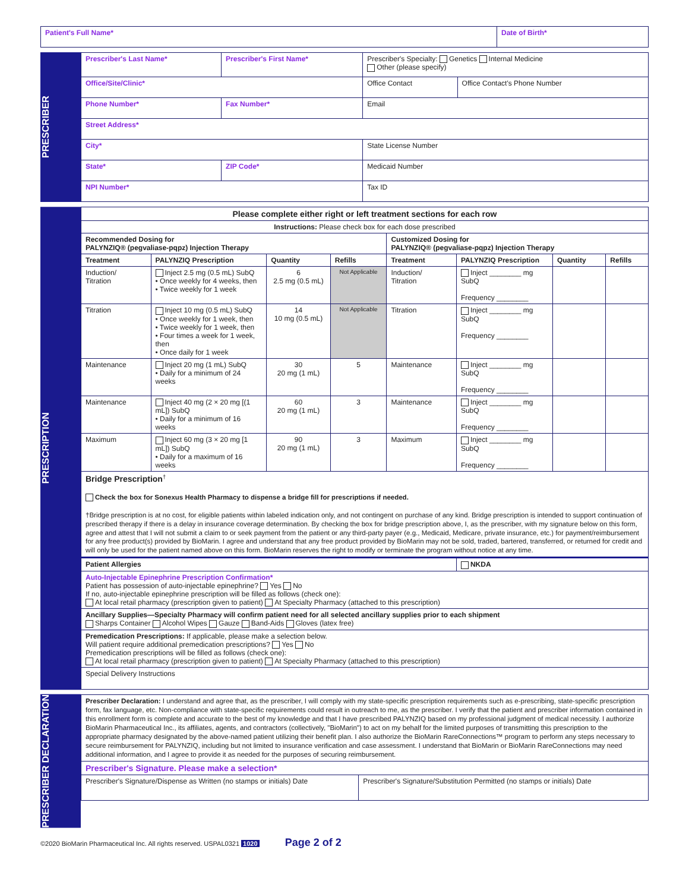| Patient's Full Name* | Date of Birth* |
PRESCRIBER
| Prescriber's Last Name* | Prescriber's First Name* | Prescriber's Specialty: Genetics Internal Medicine Other (please specify) | |
| Office/Site/Clinic* | | Office Contact | Office Contact's Phone Number |
| Phone Number* | Fax Number* | Email | |
| Street Address* | | | |
| City* | | State License Number | |
| State* | ZIP Code* | Medicaid Number | |
| NPI Number* | | Tax ID | |
PRESCRIPTION
| Please complete either right or left treatment sections for each row | | | | | | | |
| --- | --- | --- | --- | --- | --- | --- | --- |
| Instructions: Please check box for each dose prescribed | | | | | | | |
| Recommended Dosing for PALYNZIQ® (pegvaliase-pqpz) Injection Therapy | | | | Customized Dosing for PALYNZIQ® (pegvaliase-pqpz) Injection Therapy | | | |
| Treatment | PALYNZIQ Prescription | Quantity | Refills | Treatment | PALYNZIQ Prescription | Quantity | Refills |
| Induction/ Titration | Inject 2.5 mg (0.5 mL) SubQ • Once weekly for 4 weeks, then • Twice weekly for 1 week | 6 2.5 mg (0.5 mL) | Not Applicable | Induction/ Titration | Inject ________ mg SubQ Frequency ________ | | |
| Titration | Inject 10 mg (0.5 mL) SubQ • Once weekly for 1 week, then • Twice weekly for 1 week, then • Four times a week for 1 week, then • Once daily for 1 week | 14 10 mg (0.5 mL) | Not Applicable | Titration | Inject ________ mg SubQ Frequency ________ | | |
| Maintenance | Inject 20 mg (1 mL) SubQ • Daily for a minimum of 24 weeks | 30 20 mg (1 mL) | 5 | Maintenance | Inject ________ mg SubQ Frequency ________ | | |
| Maintenance | Inject 40 mg (2 × 20 mg [(1 mL]) SubQ • Daily for a minimum of 16 weeks | 60 20 mg (1 mL) | 3 | Maintenance | Inject ________ mg SubQ Frequency ________ | | |
| Maximum | Inject 60 mg (3 × 20 mg [1 mL]) SubQ • Daily for a maximum of 16 weeks | 90 20 mg (1 mL) | 3 | Maximum | Inject ________ mg SubQ Frequency ________ | | |
| Bridge Prescription<sup>†</sup> Check the box for Sonexus Health Pharmacy to dispense a bridge fill for prescriptions if needed. †Bridge prescription is at no cost, for eligible patients within labeled indication only, and not contingent on purchase of any kind. Bridge prescription is intended to support continuation of prescribed therapy if there is a delay in insurance coverage determination. By checking the box for bridge prescription above, I, as the prescriber, with my signature below on this form, agree and attest that I will not submit a claim to or seek payment from the patient or any third-party payer (e.g., Medicaid, Medicare, private insurance, etc.) for payment/reimbursement for any free product(s) provided by BioMarin. I agree and understand that any free product provided by BioMarin may not be sold, traded, bartered, transferred, or returned for credit and will only be used for the patient named above on this form. BioMarin reserves the right to modify or terminate the program without notice at any time. | | | | | | | |
| Patient Allergies | | | | | NKDA | | |
| Auto-Injectable Epinephrine Prescription Confirmation* Patient has possession of auto-injectable epinephrine? Yes No If no, auto-injectable epinephrine prescription will be filled as follows (check one): At local retail pharmacy (prescription given to patient) At Specialty Pharmacy (attached to this prescription) | | | | | | | |
| Ancillary Supplies—Specialty Pharmacy will confirm patient need for all selected ancillary supplies prior to each shipment Sharps Container Alcohol Wipes Gauze Band-Aids Gloves (latex free) | | | | | | | |
| Premedication Prescriptions: If applicable, please make a selection below. Will patient require additional premedication prescriptions? Yes No Premedication prescriptions will be filled as follows (check one): At local retail pharmacy (prescription given to patient) At Specialty Pharmacy (attached to this prescription) | | | | | | | |
| Special Delivery Instructions | | | | | | | |
PRESCRIBER DECLARATION
| Prescriber Declaration: I understand and agree that, as the prescriber, I will comply with my state-specific prescription requirements such as e-prescribing, state-specific prescription form, fax language, etc. Non-compliance with state-specific requirements could result in outreach to me, as the prescriber. I verify that the patient and prescriber information contained in this enrollment form is complete and accurate to the best of my knowledge and that I have prescribed PALYNZIQ based on my professional judgment of medical necessity. I authorize BioMarin Pharmaceutical Inc., its affiliates, agents, and contractors (collectively, "BioMarin") to act on my behalf for the limited purposes of transmitting this prescription to the appropriate pharmacy designated by the above-named patient utilizing their benefit plan. I also authorize the BioMarin RareConnections™ program to perform any steps necessary to secure reimbursement for PALYNZIQ, including but not limited to insurance verification and case assessment. I understand that BioMarin or BioMarin RareConnections may need additional information, and I agree to provide it as needed for the purposes of securing reimbursement. | |
| Prescriber's Signature. Please make a selection* | |
| Prescriber's Signature/Dispense as Written (no stamps or initials) Date | Prescriber's Signature/Substitution Permitted (no stamps or initials) Date |
©2020 BioMarin Pharmaceutical Inc. All rights reserved. USPAL0321 1020 Page 2 of 2